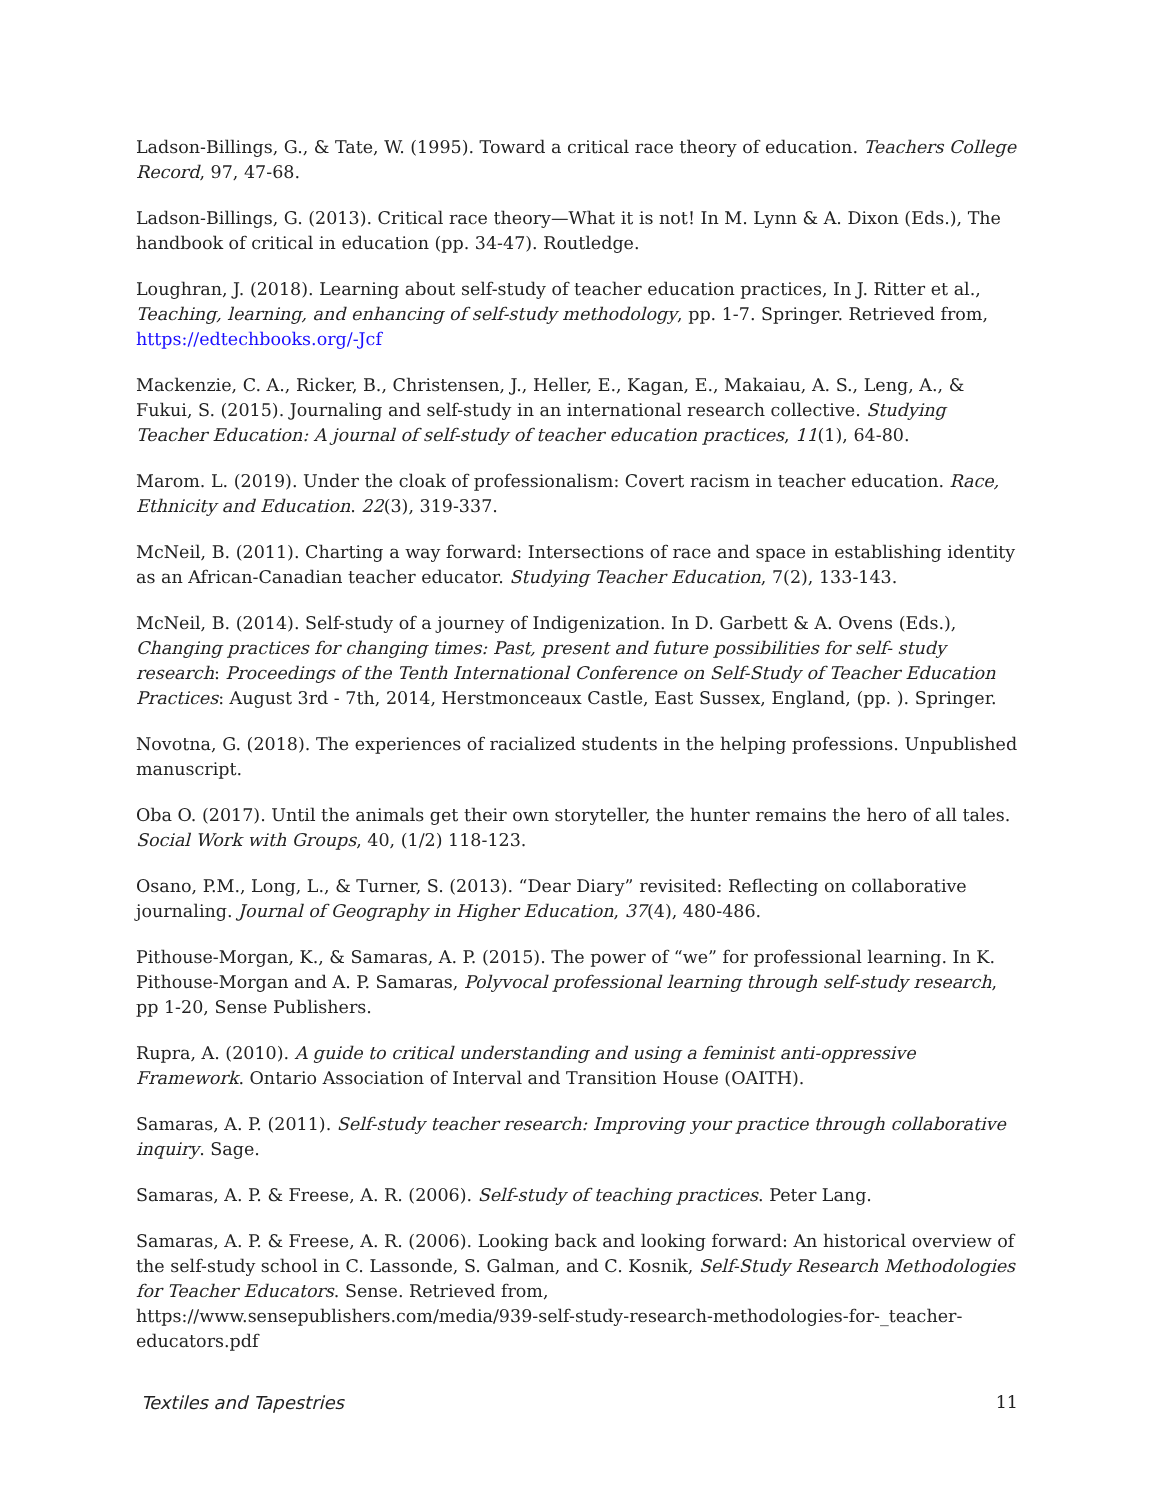Ladson-Billings, G., & Tate, W. (1995). Toward a critical race theory of education. Teachers College Record, 97, 47-68.
Ladson-Billings, G. (2013). Critical race theory—What it is not! In M. Lynn & A. Dixon (Eds.), The handbook of critical in education (pp. 34-47). Routledge.
Loughran, J. (2018). Learning about self-study of teacher education practices, In J. Ritter et al., Teaching, learning, and enhancing of self-study methodology, pp. 1-7. Springer. Retrieved from, https://edtechbooks.org/-Jcf
Mackenzie, C. A., Ricker, B., Christensen, J., Heller, E., Kagan, E., Makaiau, A. S., Leng, A., & Fukui, S. (2015). Journaling and self-study in an international research collective. Studying Teacher Education: A journal of self-study of teacher education practices, 11(1), 64-80.
Marom. L. (2019). Under the cloak of professionalism: Covert racism in teacher education. Race, Ethnicity and Education. 22(3), 319-337.
McNeil, B. (2011). Charting a way forward: Intersections of race and space in establishing identity as an African-Canadian teacher educator. Studying Teacher Education, 7(2), 133-143.
McNeil, B. (2014). Self-study of a journey of Indigenization. In D. Garbett & A. Ovens (Eds.), Changing practices for changing times: Past, present and future possibilities for self- study research: Proceedings of the Tenth International Conference on Self-Study of Teacher Education Practices: August 3rd - 7th, 2014, Herstmonceaux Castle, East Sussex, England, (pp. ). Springer.
Novotna, G. (2018). The experiences of racialized students in the helping professions. Unpublished manuscript.
Oba O. (2017). Until the animals get their own storyteller, the hunter remains the hero of all tales. Social Work with Groups, 40, (1/2) 118-123.
Osano, P.M., Long, L., & Turner, S. (2013). “Dear Diary” revisited: Reflecting on collaborative journaling. Journal of Geography in Higher Education, 37(4), 480-486.
Pithouse-Morgan, K., & Samaras, A. P. (2015). The power of “we” for professional learning. In K. Pithouse-Morgan and A. P. Samaras, Polyvocal professional learning through self-study research, pp 1-20, Sense Publishers.
Rupra, A. (2010). A guide to critical understanding and using a feminist anti-oppressive Framework. Ontario Association of Interval and Transition House (OAITH).
Samaras, A. P. (2011). Self-study teacher research: Improving your practice through collaborative inquiry. Sage.
Samaras, A. P. & Freese, A. R. (2006). Self-study of teaching practices. Peter Lang.
Samaras, A. P. & Freese, A. R. (2006). Looking back and looking forward: An historical overview of the self-study school in C. Lassonde, S. Galman, and C. Kosnik, Self-Study Research Methodologies for Teacher Educators. Sense. Retrieved from,
https://www.sensepublishers.com/media/939-self-study-research-methodologies-for-_teacher-educators.pdf
Textiles and Tapestries 11